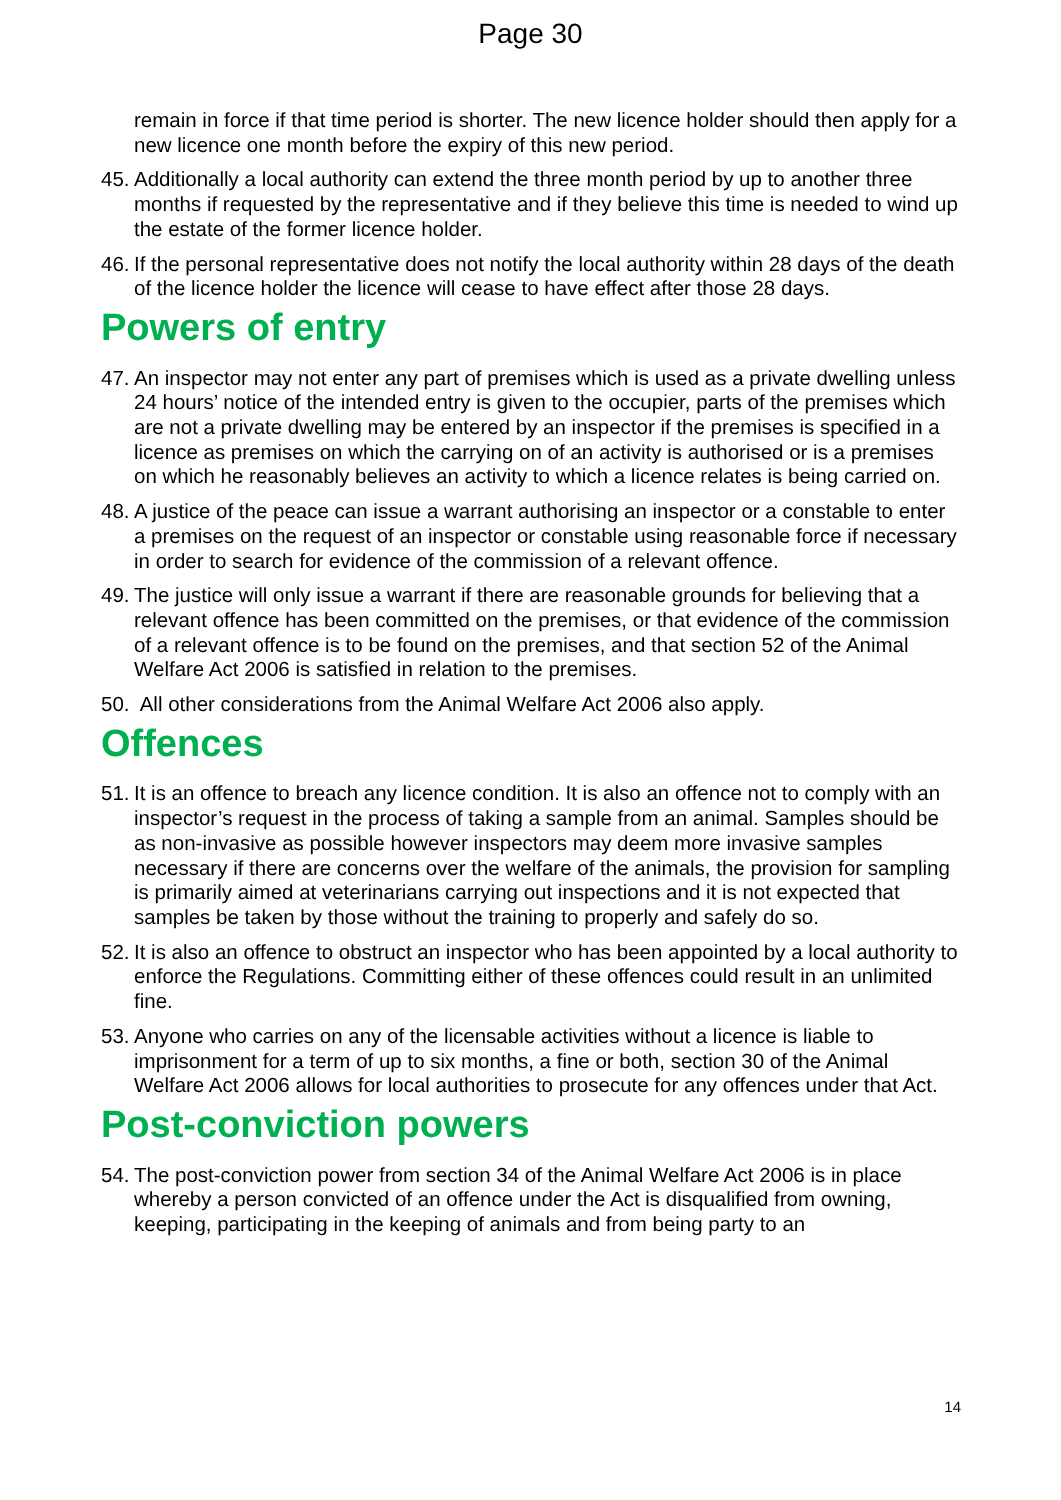Page 30
remain in force if that time period is shorter. The new licence holder should then apply for a new licence one month before the expiry of this new period.
45. Additionally a local authority can extend the three month period by up to another three months if requested by the representative and if they believe this time is needed to wind up the estate of the former licence holder.
46. If the personal representative does not notify the local authority within 28 days of the death of the licence holder the licence will cease to have effect after those 28 days.
Powers of entry
47. An inspector may not enter any part of premises which is used as a private dwelling unless 24 hours’ notice of the intended entry is given to the occupier, parts of the premises which are not a private dwelling may be entered by an inspector if the premises is specified in a licence as premises on which the carrying on of an activity is authorised or is a premises on which he reasonably believes an activity to which a licence relates is being carried on.
48. A justice of the peace can issue a warrant authorising an inspector or a constable to enter a premises on the request of an inspector or constable using reasonable force if necessary in order to search for evidence of the commission of a relevant offence.
49. The justice will only issue a warrant if there are reasonable grounds for believing that a relevant offence has been committed on the premises, or that evidence of the commission of a relevant offence is to be found on the premises, and that section 52 of the Animal Welfare Act 2006 is satisfied in relation to the premises.
50. All other considerations from the Animal Welfare Act 2006 also apply.
Offences
51. It is an offence to breach any licence condition. It is also an offence not to comply with an inspector’s request in the process of taking a sample from an animal. Samples should be as non-invasive as possible however inspectors may deem more invasive samples necessary if there are concerns over the welfare of the animals, the provision for sampling is primarily aimed at veterinarians carrying out inspections and it is not expected that samples be taken by those without the training to properly and safely do so.
52. It is also an offence to obstruct an inspector who has been appointed by a local authority to enforce the Regulations. Committing either of these offences could result in an unlimited fine.
53. Anyone who carries on any of the licensable activities without a licence is liable to imprisonment for a term of up to six months, a fine or both, section 30 of the Animal Welfare Act 2006 allows for local authorities to prosecute for any offences under that Act.
Post-conviction powers
54. The post-conviction power from section 34 of the Animal Welfare Act 2006 is in place whereby a person convicted of an offence under the Act is disqualified from owning, keeping, participating in the keeping of animals and from being party to an
14